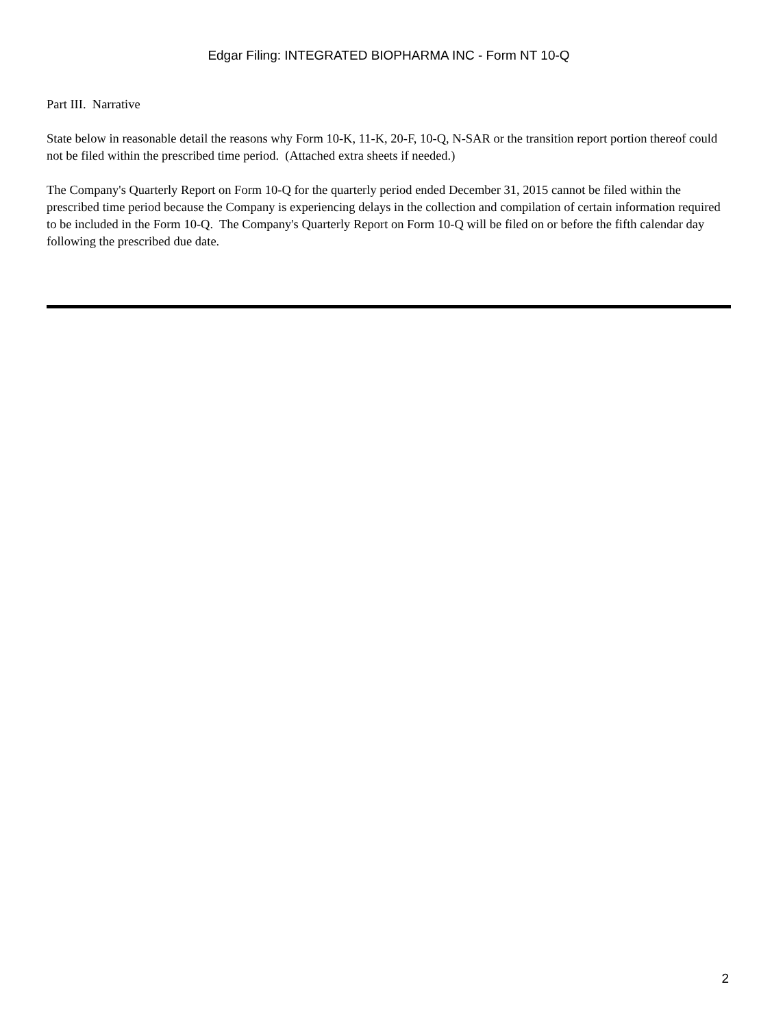Edgar Filing: INTEGRATED BIOPHARMA INC - Form NT 10-Q
Part III. Narrative
State below in reasonable detail the reasons why Form 10-K, 11-K, 20-F, 10-Q, N-SAR or the transition report portion thereof could not be filed within the prescribed time period. (Attached extra sheets if needed.)
The Company's Quarterly Report on Form 10-Q for the quarterly period ended December 31, 2015 cannot be filed within the prescribed time period because the Company is experiencing delays in the collection and compilation of certain information required to be included in the Form 10-Q. The Company's Quarterly Report on Form 10-Q will be filed on or before the fifth calendar day following the prescribed due date.
2